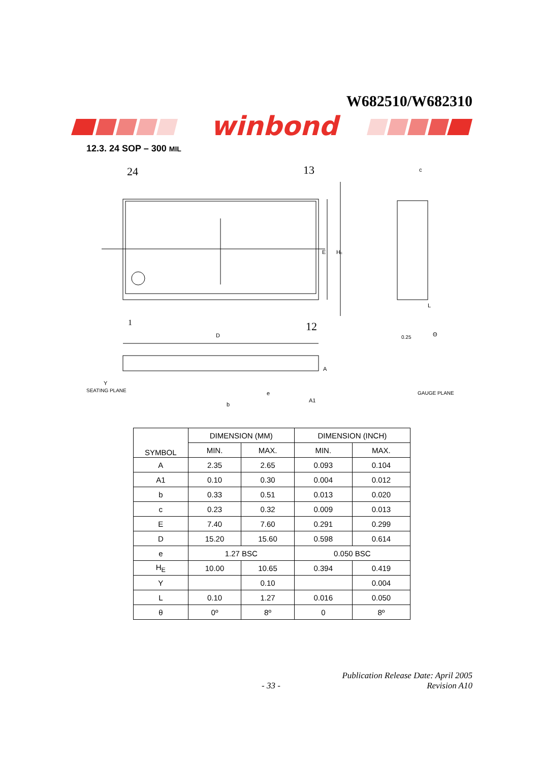W682510/W682310
winbond
12.3. 24 SOP – 300 MIL
24
13
1
12
E
HE
D
A
e
b
A1
SEATING PLANE
Y
c
L
0.25
Θ
GAUGE PLANE
| SYMBOL | DIMENSION (MM) | | DIMENSION (INCH) | |
| --- | --- | --- | --- | --- |
| | MIN. | MAX. | MIN. | MAX. |
| A | 2.35 | 2.65 | 0.093 | 0.104 |
| A1 | 0.10 | 0.30 | 0.004 | 0.012 |
| b | 0.33 | 0.51 | 0.013 | 0.020 |
| c | 0.23 | 0.32 | 0.009 | 0.013 |
| E | 7.40 | 7.60 | 0.291 | 0.299 |
| D | 15.20 | 15.60 | 0.598 | 0.614 |
| e | 1.27 BSC | | 0.050 BSC | |
| H<sub>E</sub> | 10.00 | 10.65 | 0.394 | 0.419 |
| Y | | 0.10 | | 0.004 |
| L | 0.10 | 1.27 | 0.016 | 0.050 |
| θ | 0º | 8º | 0 | 8º |
Publication Release Date: April 2005
- 33 - Revision A10